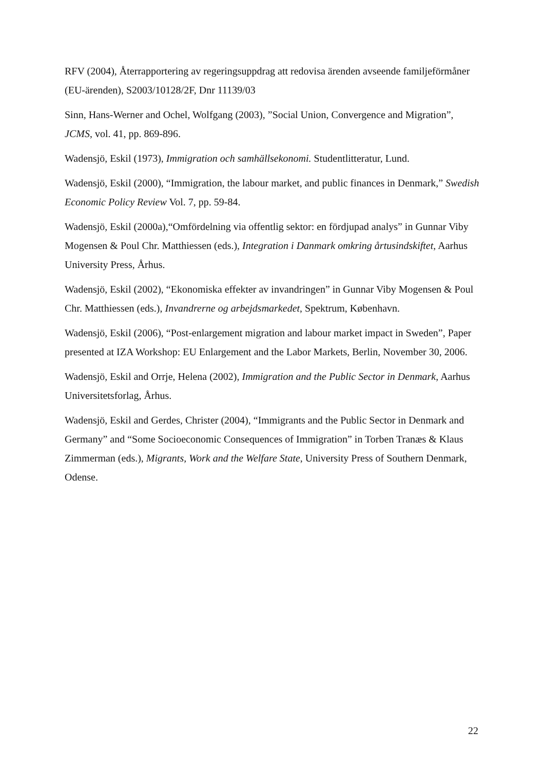RFV (2004), Återrapportering av regeringsuppdrag att redovisa ärenden avseende familjeförmåner (EU-ärenden), S2003/10128/2F, Dnr 11139/03
Sinn, Hans-Werner and Ochel, Wolfgang (2003), ”Social Union, Convergence and Migration”, JCMS, vol. 41, pp. 869-896.
Wadensjö, Eskil (1973), Immigration och samhällsekonomi. Studentlitteratur, Lund.
Wadensjö, Eskil (2000), “Immigration, the labour market, and public finances in Denmark,” Swedish Economic Policy Review Vol. 7, pp. 59-84.
Wadensjö, Eskil (2000a),“Omfördelning via offentlig sektor: en fördjupad analys” in Gunnar Viby Mogensen & Poul Chr. Matthiessen (eds.), Integration i Danmark omkring årtusindskiftet, Aarhus University Press, Århus.
Wadensjö, Eskil (2002), “Ekonomiska effekter av invandringen” in Gunnar Viby Mogensen & Poul Chr. Matthiessen (eds.), Invandrerne og arbejdsmarkedet, Spektrum, København.
Wadensjö, Eskil (2006), “Post-enlargement migration and labour market impact in Sweden”, Paper presented at IZA Workshop: EU Enlargement and the Labor Markets, Berlin, November 30, 2006.
Wadensjö, Eskil and Orrje, Helena (2002), Immigration and the Public Sector in Denmark, Aarhus Universitetsforlag, Århus.
Wadensjö, Eskil and Gerdes, Christer (2004), “Immigrants and the Public Sector in Denmark and Germany” and “Some Socioeconomic Consequences of Immigration” in Torben Tranæs & Klaus Zimmerman (eds.), Migrants, Work and the Welfare State, University Press of Southern Denmark, Odense.
22